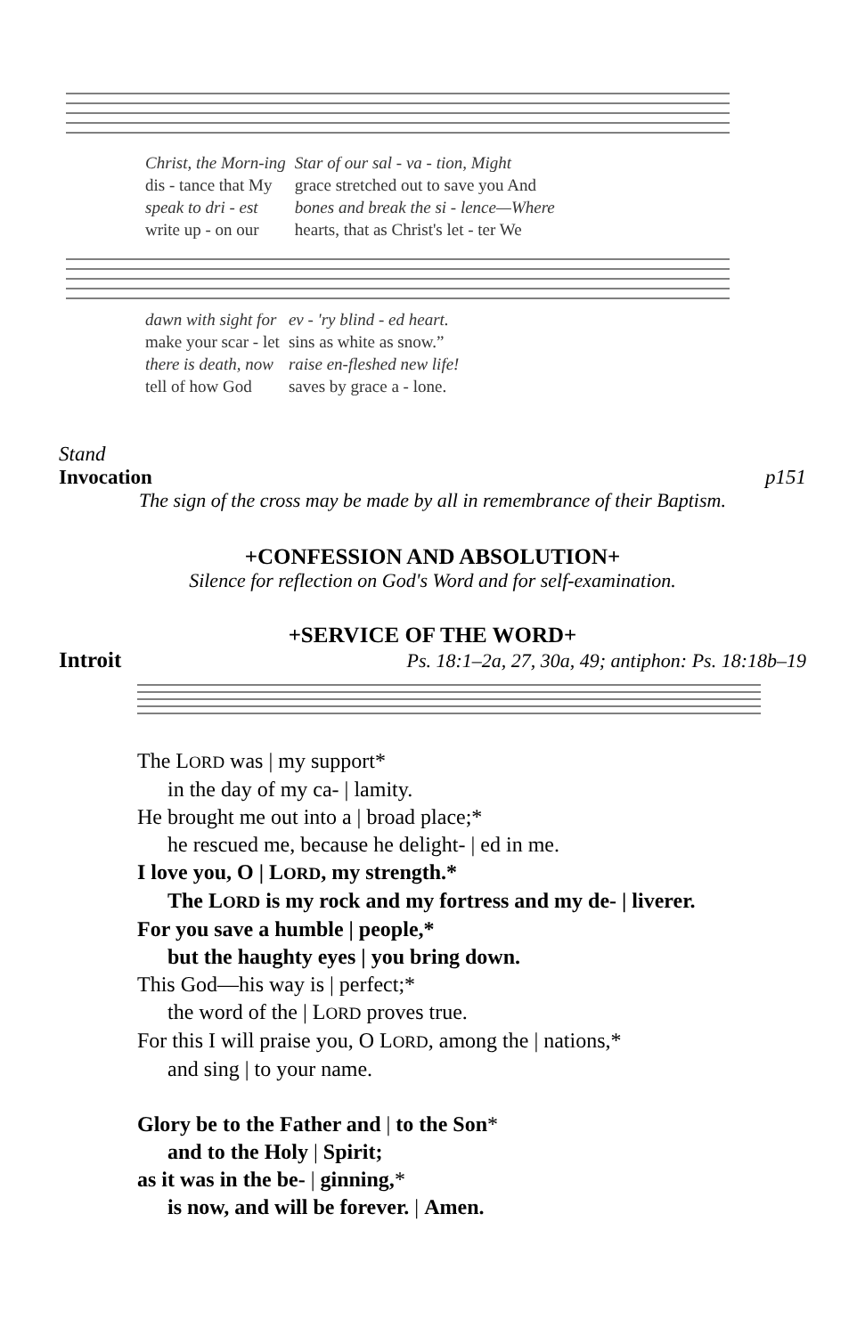| Christ, the Morn-ing | Star of our sal - va - tion, Might |
| dis - tance that My | grace stretched out to save you And |
| speak to dri - est | bones and break the si - lence—Where |
| write up - on our | hearts, that as Christ's let - ter We |
| dawn with sight for | ev - 'ry blind - ed heart. |
| make your scar - let | sins as white as snow.” |
| there is death, now | raise en-fleshed new life! |
| tell of how God | saves by grace a - lone. |
Stand
Invocation p151
The sign of the cross may be made by all in remembrance of their Baptism.
+CONFESSION AND ABSOLUTION+
Silence for reflection on God's Word and for self-examination.
+SERVICE OF THE WORD+
Introit Ps. 18:1–2a, 27, 30a, 49; antiphon: Ps. 18:18b–19
The LORD was | my support*
in the day of my ca- | lamity.
He brought me out into a | broad place;*
he rescued me, because he delight- | ed in me.
I love you, O | LORD, my strength.*
The LORD is my rock and my fortress and my de- | liverer.
For you save a humble | people,*
but the haughty eyes | you bring down.
This God—his way is | perfect;*
the word of the | LORD proves true.
For this I will praise you, O LORD, among the | nations,*
and sing | to your name.
Glory be to the Father and | to the Son*
and to the Holy | Spirit;
as it was in the be- | ginning,*
is now, and will be forever. | Amen.